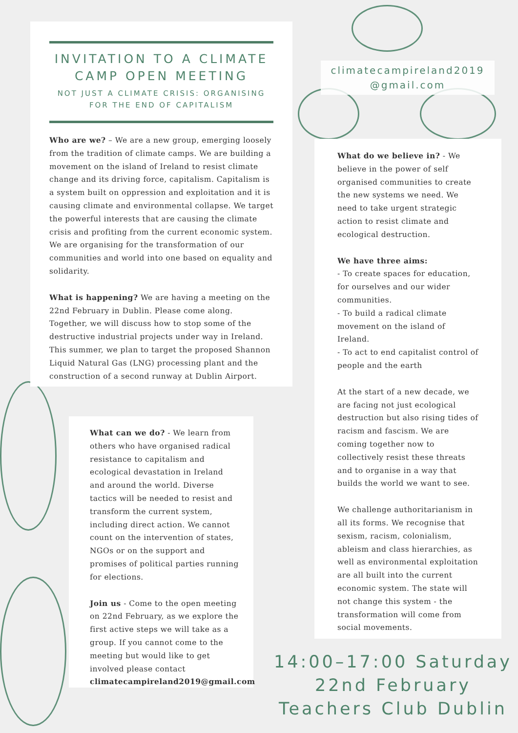INVITATION TO A CLIMATE CAMP OPEN MEETING
NOT JUST A CLIMATE CRISIS: ORGANISING FOR THE END OF CAPITALISM
Who are we? – We are a new group, emerging loosely from the tradition of climate camps. We are building a movement on the island of Ireland to resist climate change and its driving force, capitalism. Capitalism is a system built on oppression and exploitation and it is causing climate and environmental collapse. We target the powerful interests that are causing the climate crisis and profiting from the current economic system. We are organising for the transformation of our communities and world into one based on equality and solidarity.
What is happening? We are having a meeting on the 22nd February in Dublin. Please come along. Together, we will discuss how to stop some of the destructive industrial projects under way in Ireland. This summer, we plan to target the proposed Shannon Liquid Natural Gas (LNG) processing plant and the construction of a second runway at Dublin Airport.
climatecampireland2019
@gmail.com
What do we believe in? - We believe in the power of self organised communities to create the new systems we need. We need to take urgent strategic action to resist climate and ecological destruction.
We have three aims:
- To create spaces for education, for ourselves and our wider communities.
- To build a radical climate movement on the island of Ireland.
- To act to end capitalist control of people and the earth
At the start of a new decade, we are facing not just ecological destruction but also rising tides of racism and fascism. We are coming together now to collectively resist these threats and to organise in a way that builds the world we want to see.
We challenge authoritarianism in all its forms. We recognise that sexism, racism, colonialism, ableism and class hierarchies, as well as environmental exploitation are all built into the current economic system. The state will not change this system - the transformation will come from social movements.
What can we do? - We learn from others who have organised radical resistance to capitalism and ecological devastation in Ireland and around the world. Diverse tactics will be needed to resist and transform the current system, including direct action. We cannot count on the intervention of states, NGOs or on the support and promises of political parties running for elections.
Join us - Come to the open meeting on 22nd February, as we explore the first active steps we will take as a group. If you cannot come to the meeting but would like to get involved please contact climatecampireland2019@gmail.com
14:00–17:00 Saturday
22nd February
Teachers Club Dublin